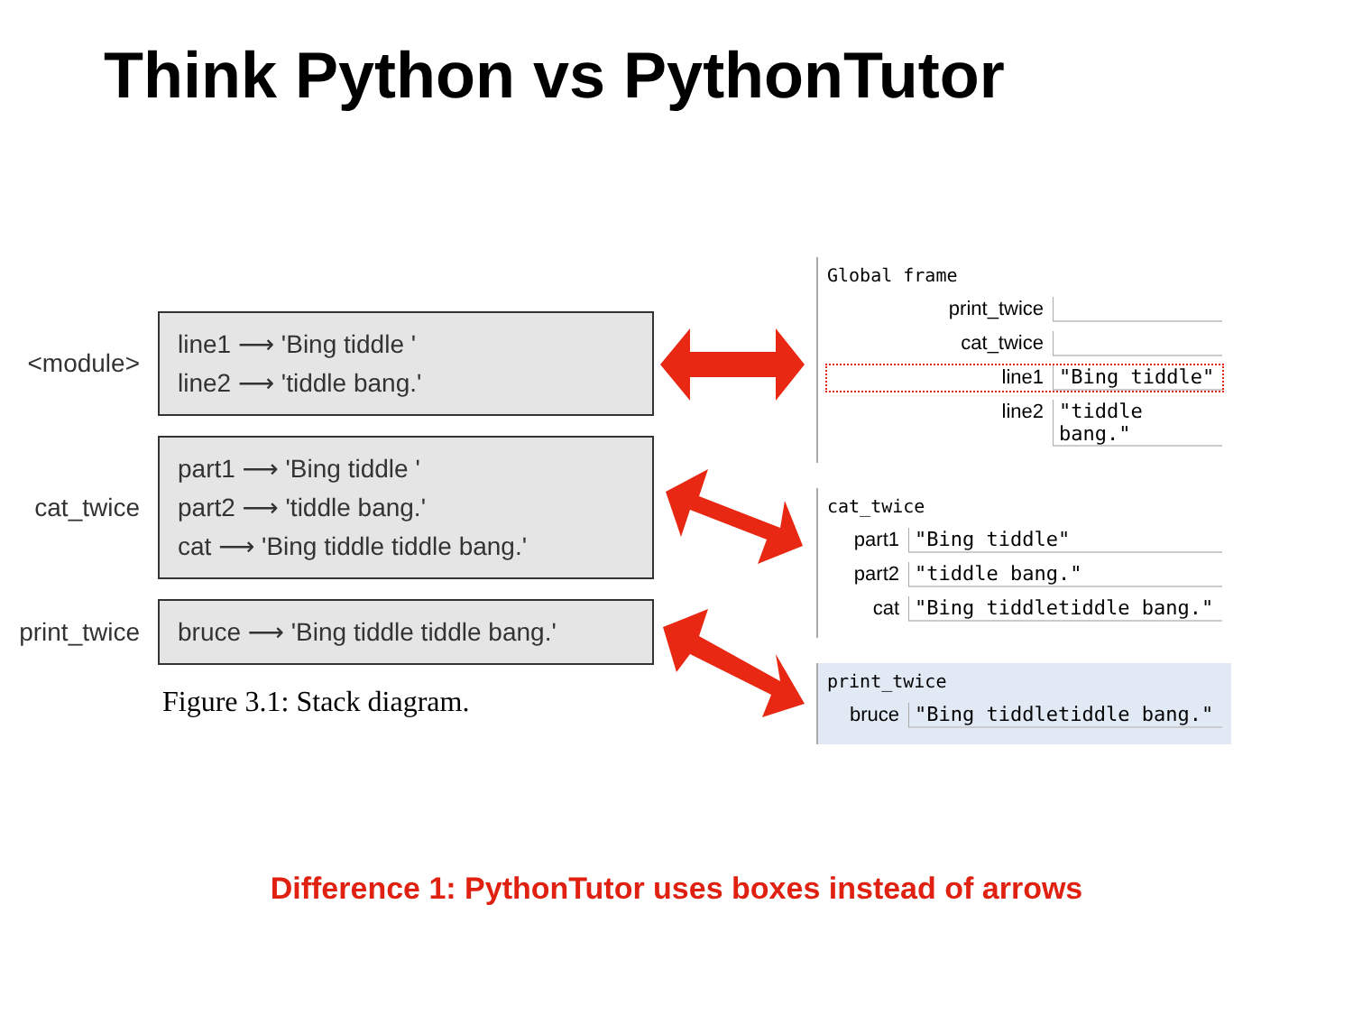Think Python vs PythonTutor
<module>
line1 ⟶ 'Bing tiddle '
line2 ⟶ 'tiddle bang.'
cat_twice
part1 ⟶ 'Bing tiddle '
part2 ⟶ 'tiddle bang.'
cat ⟶ 'Bing tiddle tiddle bang.'
print_twice
bruce ⟶ 'Bing tiddle tiddle bang.'
Figure 3.1: Stack diagram.
Global frame
print_twice
cat_twice
line1 "Bing tiddle"
line2 "tiddle bang."
cat_twice
part1 "Bing tiddle"
part2 "tiddle bang."
cat "Bing tiddletiddle bang."
print_twice
bruce "Bing tiddletiddle bang."
Difference 1: PythonTutor uses boxes instead of arrows